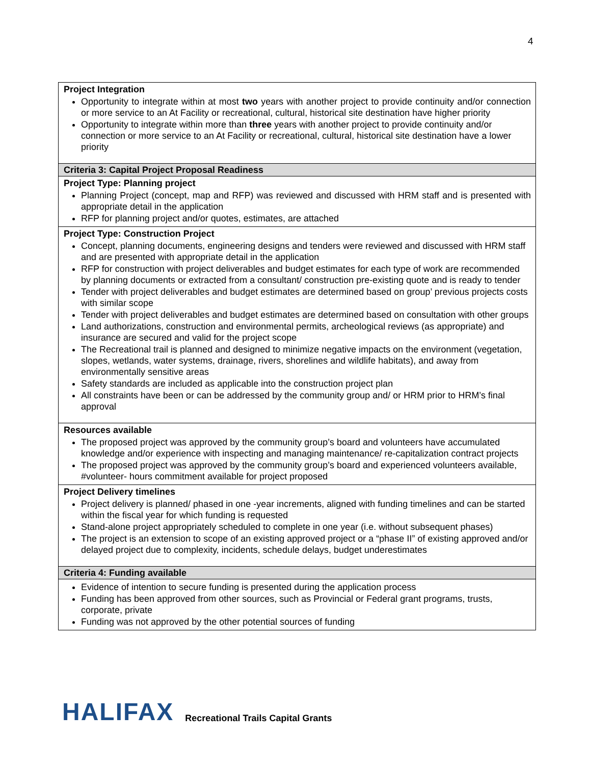4
| Project Integration Opportunity to integrate within at most two years with another project to provide continuity and/or connection or more service to an At Facility or recreational, cultural, historical site destination have higher priority Opportunity to integrate within more than three years with another project to provide continuity and/or connection or more service to an At Facility or recreational, cultural, historical site destination have a lower priority |
| Criteria 3: Capital Project Proposal Readiness |
| Project Type: Planning project Planning Project (concept, map and RFP) was reviewed and discussed with HRM staff and is presented with appropriate detail in the application RFP for planning project and/or quotes, estimates, are attached |
| Project Type: Construction Project Concept, planning documents, engineering designs and tenders were reviewed and discussed with HRM staff and are presented with appropriate detail in the application RFP for construction with project deliverables and budget estimates for each type of work are recommended by planning documents or extracted from a consultant/ construction pre-existing quote and is ready to tender Tender with project deliverables and budget estimates are determined based on group’ previous projects costs with similar scope Tender with project deliverables and budget estimates are determined based on consultation with other groups Land authorizations, construction and environmental permits, archeological reviews (as appropriate) and insurance are secured and valid for the project scope The Recreational trail is planned and designed to minimize negative impacts on the environment (vegetation, slopes, wetlands, water systems, drainage, rivers, shorelines and wildlife habitats), and away from environmentally sensitive areas Safety standards are included as applicable into the construction project plan All constraints have been or can be addressed by the community group and/ or HRM prior to HRM’s final approval |
| Resources available The proposed project was approved by the community group’s board and volunteers have accumulated knowledge and/or experience with inspecting and managing maintenance/ re-capitalization contract projects The proposed project was approved by the community group’s board and experienced volunteers available, #volunteer- hours commitment available for project proposed |
| Project Delivery timelines Project delivery is planned/ phased in one -year increments, aligned with funding timelines and can be started within the fiscal year for which funding is requested Stand-alone project appropriately scheduled to complete in one year (i.e. without subsequent phases) The project is an extension to scope of an existing approved project or a “phase II” of existing approved and/or delayed project due to complexity, incidents, schedule delays, budget underestimates |
| Criteria 4: Funding available |
| Evidence of intention to secure funding is presented during the application process Funding has been approved from other sources, such as Provincial or Federal grant programs, trusts, corporate, private Funding was not approved by the other potential sources of funding |
HALIFAX Recreational Trails Capital Grants